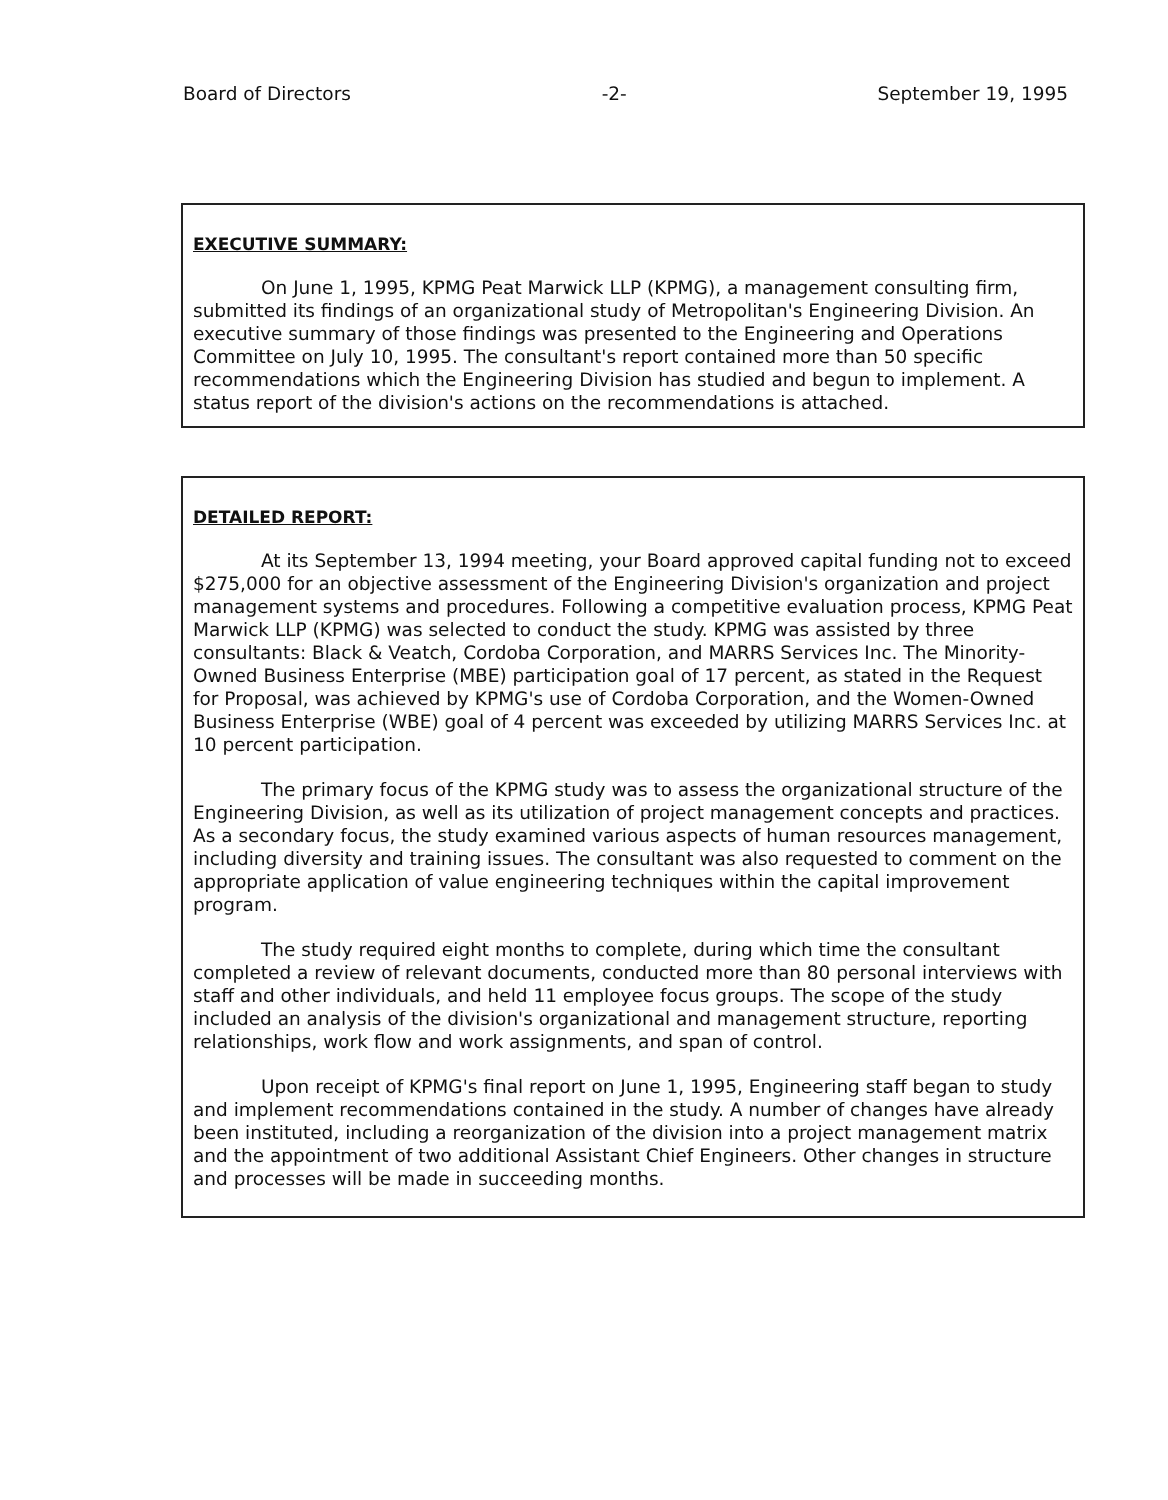Board of Directors -2- September 19, 1995
EXECUTIVE SUMMARY:
On June 1, 1995, KPMG Peat Marwick LLP (KPMG), a management consulting firm, submitted its findings of an organizational study of Metropolitan's Engineering Division. An executive summary of those findings was presented to the Engineering and Operations Committee on July 10, 1995. The consultant's report contained more than 50 specific recommendations which the Engineering Division has studied and begun to implement. A status report of the division's actions on the recommendations is attached.
DETAILED REPORT:
At its September 13, 1994 meeting, your Board approved capital funding not to exceed $275,000 for an objective assessment of the Engineering Division's organization and project management systems and procedures. Following a competitive evaluation process, KPMG Peat Marwick LLP (KPMG) was selected to conduct the study. KPMG was assisted by three consultants: Black & Veatch, Cordoba Corporation, and MARRS Services Inc. The Minority-Owned Business Enterprise (MBE) participation goal of 17 percent, as stated in the Request for Proposal, was achieved by KPMG's use of Cordoba Corporation, and the Women-Owned Business Enterprise (WBE) goal of 4 percent was exceeded by utilizing MARRS Services Inc. at 10 percent participation.
The primary focus of the KPMG study was to assess the organizational structure of the Engineering Division, as well as its utilization of project management concepts and practices. As a secondary focus, the study examined various aspects of human resources management, including diversity and training issues. The consultant was also requested to comment on the appropriate application of value engineering techniques within the capital improvement program.
The study required eight months to complete, during which time the consultant completed a review of relevant documents, conducted more than 80 personal interviews with staff and other individuals, and held 11 employee focus groups. The scope of the study included an analysis of the division's organizational and management structure, reporting relationships, work flow and work assignments, and span of control.
Upon receipt of KPMG's final report on June 1, 1995, Engineering staff began to study and implement recommendations contained in the study. A number of changes have already been instituted, including a reorganization of the division into a project management matrix and the appointment of two additional Assistant Chief Engineers. Other changes in structure and processes will be made in succeeding months.